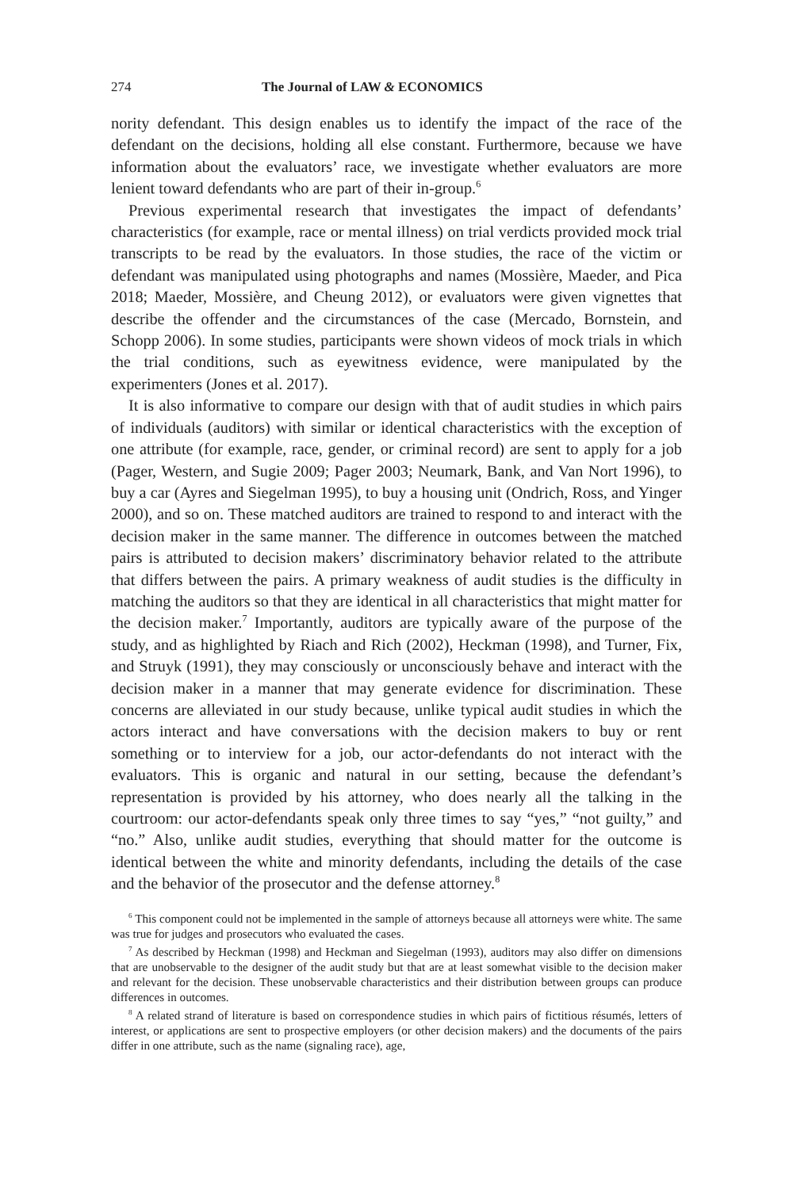274 The Journal of LAW & ECONOMICS
nority defendant. This design enables us to identify the impact of the race of the defendant on the decisions, holding all else constant. Furthermore, because we have information about the evaluators’ race, we investigate whether evaluators are more lenient toward defendants who are part of their in-group.<sup>6</sup>
Previous experimental research that investigates the impact of defendants’ characteristics (for example, race or mental illness) on trial verdicts provided mock trial transcripts to be read by the evaluators. In those studies, the race of the victim or defendant was manipulated using photographs and names (Mossière, Maeder, and Pica 2018; Maeder, Mossière, and Cheung 2012), or evaluators were given vignettes that describe the offender and the circumstances of the case (Mercado, Bornstein, and Schopp 2006). In some studies, participants were shown videos of mock trials in which the trial conditions, such as eyewitness evidence, were manipulated by the experimenters (Jones et al. 2017).
It is also informative to compare our design with that of audit studies in which pairs of individuals (auditors) with similar or identical characteristics with the exception of one attribute (for example, race, gender, or criminal record) are sent to apply for a job (Pager, Western, and Sugie 2009; Pager 2003; Neumark, Bank, and Van Nort 1996), to buy a car (Ayres and Siegelman 1995), to buy a housing unit (Ondrich, Ross, and Yinger 2000), and so on. These matched auditors are trained to respond to and interact with the decision maker in the same manner. The difference in outcomes between the matched pairs is attributed to decision makers’ discriminatory behavior related to the attribute that differs between the pairs. A primary weakness of audit studies is the difficulty in matching the auditors so that they are identical in all characteristics that might matter for the decision maker.<sup>7</sup> Importantly, auditors are typically aware of the purpose of the study, and as highlighted by Riach and Rich (2002), Heckman (1998), and Turner, Fix, and Struyk (1991), they may consciously or unconsciously behave and interact with the decision maker in a manner that may generate evidence for discrimination. These concerns are alleviated in our study because, unlike typical audit studies in which the actors interact and have conversations with the decision makers to buy or rent something or to interview for a job, our actor-defendants do not interact with the evaluators. This is organic and natural in our setting, because the defendant’s representation is provided by his attorney, who does nearly all the talking in the courtroom: our actor-defendants speak only three times to say “yes,” “not guilty,” and “no.” Also, unlike audit studies, everything that should matter for the outcome is identical between the white and minority defendants, including the details of the case and the behavior of the prosecutor and the defense attorney.<sup>8</sup>
<sup>6</sup> This component could not be implemented in the sample of attorneys because all attorneys were white. The same was true for judges and prosecutors who evaluated the cases.
<sup>7</sup> As described by Heckman (1998) and Heckman and Siegelman (1993), auditors may also differ on dimensions that are unobservable to the designer of the audit study but that are at least somewhat visible to the decision maker and relevant for the decision. These unobservable characteristics and their distribution between groups can produce differences in outcomes.
<sup>8</sup> A related strand of literature is based on correspondence studies in which pairs of fictitious résumés, letters of interest, or applications are sent to prospective employers (or other decision makers) and the documents of the pairs differ in one attribute, such as the name (signaling race), age,